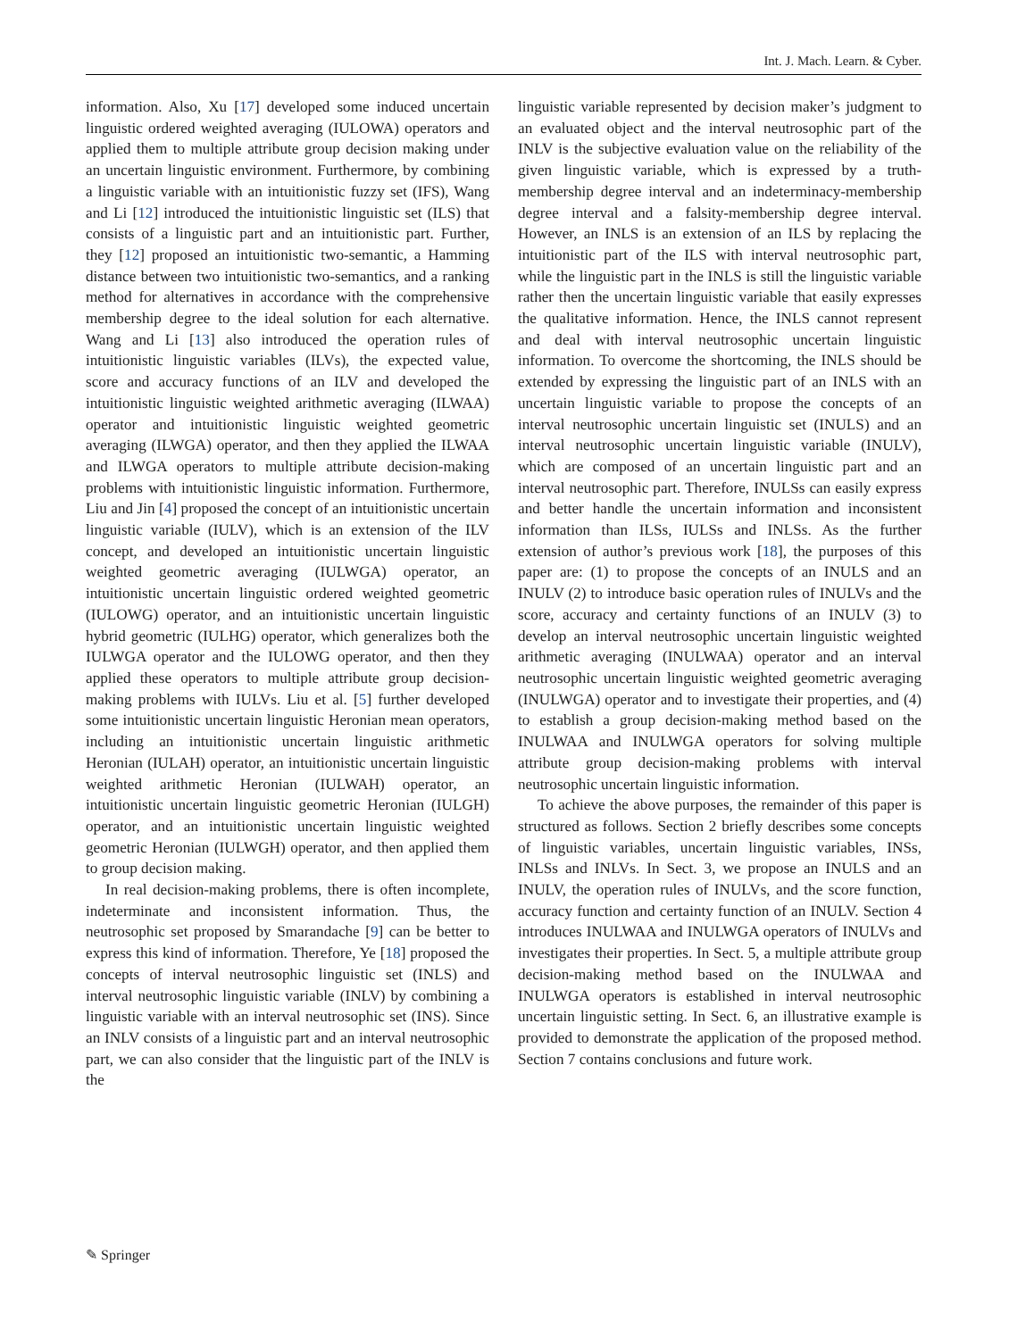Int. J. Mach. Learn. & Cyber.
information. Also, Xu [17] developed some induced uncertain linguistic ordered weighted averaging (IULOWA) operators and applied them to multiple attribute group decision making under an uncertain linguistic environment. Furthermore, by combining a linguistic variable with an intuitionistic fuzzy set (IFS), Wang and Li [12] introduced the intuitionistic linguistic set (ILS) that consists of a linguistic part and an intuitionistic part. Further, they [12] proposed an intuitionistic two-semantic, a Hamming distance between two intuitionistic two-semantics, and a ranking method for alternatives in accordance with the comprehensive membership degree to the ideal solution for each alternative. Wang and Li [13] also introduced the operation rules of intuitionistic linguistic variables (ILVs), the expected value, score and accuracy functions of an ILV and developed the intuitionistic linguistic weighted arithmetic averaging (ILWAA) operator and intuitionistic linguistic weighted geometric averaging (ILWGA) operator, and then they applied the ILWAA and ILWGA operators to multiple attribute decision-making problems with intuitionistic linguistic information. Furthermore, Liu and Jin [4] proposed the concept of an intuitionistic uncertain linguistic variable (IULV), which is an extension of the ILV concept, and developed an intuitionistic uncertain linguistic weighted geometric averaging (IULWGA) operator, an intuitionistic uncertain linguistic ordered weighted geometric (IULOWG) operator, and an intuitionistic uncertain linguistic hybrid geometric (IULHG) operator, which generalizes both the IULWGA operator and the IULOWG operator, and then they applied these operators to multiple attribute group decision-making problems with IULVs. Liu et al. [5] further developed some intuitionistic uncertain linguistic Heronian mean operators, including an intuitionistic uncertain linguistic arithmetic Heronian (IULAH) operator, an intuitionistic uncertain linguistic weighted arithmetic Heronian (IULWAH) operator, an intuitionistic uncertain linguistic geometric Heronian (IULGH) operator, and an intuitionistic uncertain linguistic weighted geometric Heronian (IULWGH) operator, and then applied them to group decision making.
In real decision-making problems, there is often incomplete, indeterminate and inconsistent information. Thus, the neutrosophic set proposed by Smarandache [9] can be better to express this kind of information. Therefore, Ye [18] proposed the concepts of interval neutrosophic linguistic set (INLS) and interval neutrosophic linguistic variable (INLV) by combining a linguistic variable with an interval neutrosophic set (INS). Since an INLV consists of a linguistic part and an interval neutrosophic part, we can also consider that the linguistic part of the INLV is the
linguistic variable represented by decision maker’s judgment to an evaluated object and the interval neutrosophic part of the INLV is the subjective evaluation value on the reliability of the given linguistic variable, which is expressed by a truth-membership degree interval and an indeterminacy-membership degree interval and a falsity-membership degree interval. However, an INLS is an extension of an ILS by replacing the intuitionistic part of the ILS with interval neutrosophic part, while the linguistic part in the INLS is still the linguistic variable rather then the uncertain linguistic variable that easily expresses the qualitative information. Hence, the INLS cannot represent and deal with interval neutrosophic uncertain linguistic information. To overcome the shortcoming, the INLS should be extended by expressing the linguistic part of an INLS with an uncertain linguistic variable to propose the concepts of an interval neutrosophic uncertain linguistic set (INULS) and an interval neutrosophic uncertain linguistic variable (INULV), which are composed of an uncertain linguistic part and an interval neutrosophic part. Therefore, INULSs can easily express and better handle the uncertain information and inconsistent information than ILSs, IULSs and INLSs. As the further extension of author’s previous work [18], the purposes of this paper are: (1) to propose the concepts of an INULS and an INULV (2) to introduce basic operation rules of INULVs and the score, accuracy and certainty functions of an INULV (3) to develop an interval neutrosophic uncertain linguistic weighted arithmetic averaging (INULWAA) operator and an interval neutrosophic uncertain linguistic weighted geometric averaging (INULWGA) operator and to investigate their properties, and (4) to establish a group decision-making method based on the INULWAA and INULWGA operators for solving multiple attribute group decision-making problems with interval neutrosophic uncertain linguistic information.
To achieve the above purposes, the remainder of this paper is structured as follows. Section 2 briefly describes some concepts of linguistic variables, uncertain linguistic variables, INSs, INLSs and INLVs. In Sect. 3, we propose an INULS and an INULV, the operation rules of INULVs, and the score function, accuracy function and certainty function of an INULV. Section 4 introduces INULWAA and INULWGA operators of INULVs and investigates their properties. In Sect. 5, a multiple attribute group decision-making method based on the INULWAA and INULWGA operators is established in interval neutrosophic uncertain linguistic setting. In Sect. 6, an illustrative example is provided to demonstrate the application of the proposed method. Section 7 contains conclusions and future work.
✎ Springer